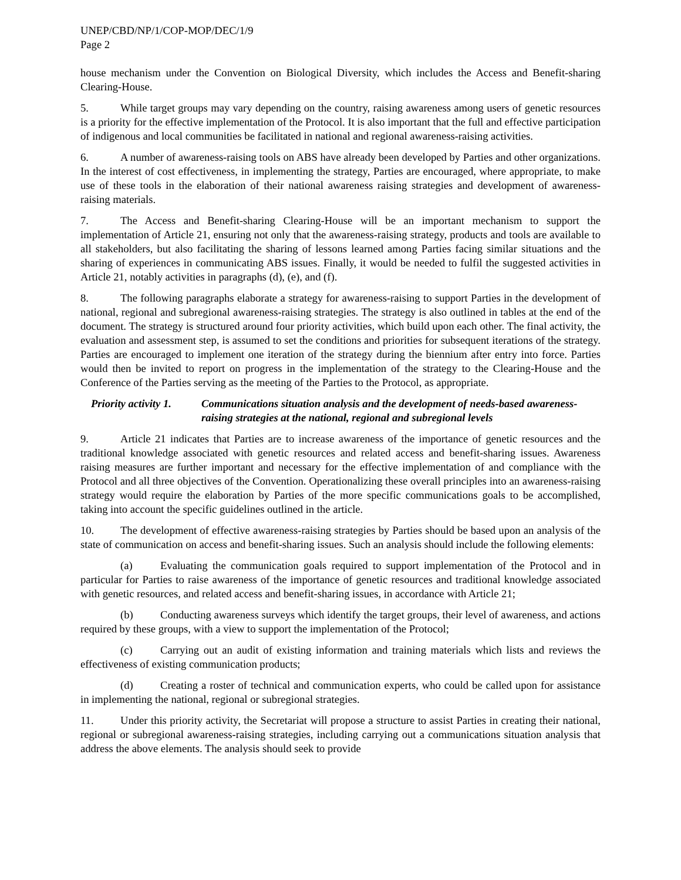UNEP/CBD/NP/1/COP-MOP/DEC/1/9
Page 2
house mechanism under the Convention on Biological Diversity, which includes the Access and Benefit-sharing Clearing-House.
5. While target groups may vary depending on the country, raising awareness among users of genetic resources is a priority for the effective implementation of the Protocol. It is also important that the full and effective participation of indigenous and local communities be facilitated in national and regional awareness-raising activities.
6. A number of awareness-raising tools on ABS have already been developed by Parties and other organizations. In the interest of cost effectiveness, in implementing the strategy, Parties are encouraged, where appropriate, to make use of these tools in the elaboration of their national awareness raising strategies and development of awareness-raising materials.
7. The Access and Benefit-sharing Clearing-House will be an important mechanism to support the implementation of Article 21, ensuring not only that the awareness-raising strategy, products and tools are available to all stakeholders, but also facilitating the sharing of lessons learned among Parties facing similar situations and the sharing of experiences in communicating ABS issues. Finally, it would be needed to fulfil the suggested activities in Article 21, notably activities in paragraphs (d), (e), and (f).
8. The following paragraphs elaborate a strategy for awareness-raising to support Parties in the development of national, regional and subregional awareness-raising strategies. The strategy is also outlined in tables at the end of the document. The strategy is structured around four priority activities, which build upon each other. The final activity, the evaluation and assessment step, is assumed to set the conditions and priorities for subsequent iterations of the strategy. Parties are encouraged to implement one iteration of the strategy during the biennium after entry into force. Parties would then be invited to report on progress in the implementation of the strategy to the Clearing-House and the Conference of the Parties serving as the meeting of the Parties to the Protocol, as appropriate.
Priority activity 1.
Communications situation analysis and the development of needs-based awareness-raising strategies at the national, regional and subregional levels
9. Article 21 indicates that Parties are to increase awareness of the importance of genetic resources and the traditional knowledge associated with genetic resources and related access and benefit-sharing issues. Awareness raising measures are further important and necessary for the effective implementation of and compliance with the Protocol and all three objectives of the Convention. Operationalizing these overall principles into an awareness-raising strategy would require the elaboration by Parties of the more specific communications goals to be accomplished, taking into account the specific guidelines outlined in the article.
10. The development of effective awareness-raising strategies by Parties should be based upon an analysis of the state of communication on access and benefit-sharing issues. Such an analysis should include the following elements:
(a) Evaluating the communication goals required to support implementation of the Protocol and in particular for Parties to raise awareness of the importance of genetic resources and traditional knowledge associated with genetic resources, and related access and benefit-sharing issues, in accordance with Article 21;
(b) Conducting awareness surveys which identify the target groups, their level of awareness, and actions required by these groups, with a view to support the implementation of the Protocol;
(c) Carrying out an audit of existing information and training materials which lists and reviews the effectiveness of existing communication products;
(d) Creating a roster of technical and communication experts, who could be called upon for assistance in implementing the national, regional or subregional strategies.
11. Under this priority activity, the Secretariat will propose a structure to assist Parties in creating their national, regional or subregional awareness-raising strategies, including carrying out a communications situation analysis that address the above elements. The analysis should seek to provide